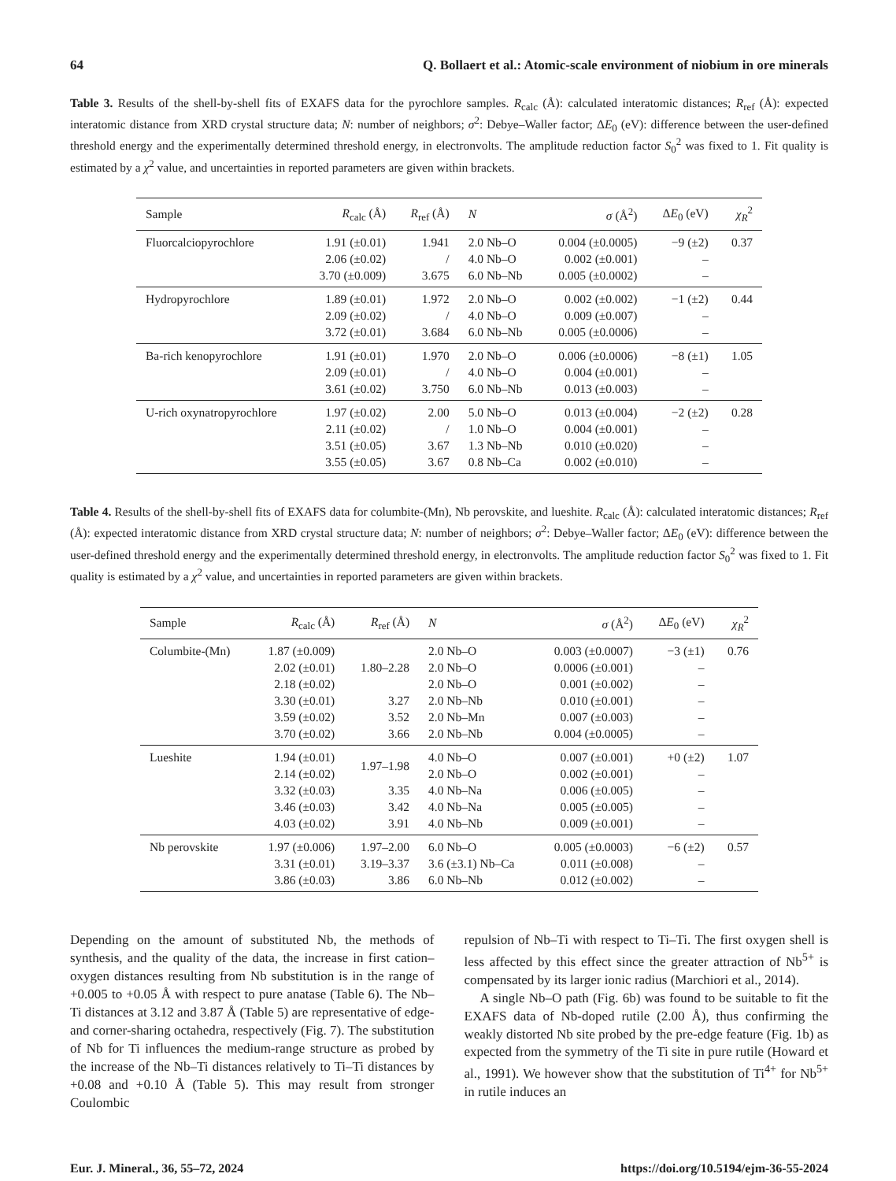64 Q. Bollaert et al.: Atomic-scale environment of niobium in ore minerals
Table 3. Results of the shell-by-shell fits of EXAFS data for the pyrochlore samples. R<sub>calc</sub> (Å): calculated interatomic distances; R<sub>ref</sub> (Å): expected interatomic distance from XRD crystal structure data; N: number of neighbors; σ<sup>2</sup>: Debye–Waller factor; ΔE<sub>0</sub> (eV): difference between the user-defined threshold energy and the experimentally determined threshold energy, in electronvolts. The amplitude reduction factor S<sub>0</sub><sup>2</sup> was fixed to 1. Fit quality is estimated by a χ<sup>2</sup> value, and uncertainties in reported parameters are given within brackets.
| Sample | R<sub>calc</sub> (Å) | R<sub>ref</sub> (Å) | N | σ (Å<sup>2</sup>) | Δ E<sub>0</sub> (eV) | χ<sub>R</sub><sup>2</sup> |
| --- | --- | --- | --- | --- | --- | --- |
| Fluorcalciopyrochlore | 1.91 (±0.01) | 1.941 | 2.0 Nb–O | 0.004 (±0.0005) | −9 (±2) | 0.37 |
| | 2.06 (±0.02) | / | 4.0 Nb–O | 0.002 (±0.001) | – | |
| | 3.70 (±0.009) | 3.675 | 6.0 Nb–Nb | 0.005 (±0.0002) | – | |
| Hydropyrochlore | 1.89 (±0.01) | 1.972 | 2.0 Nb–O | 0.002 (±0.002) | −1 (±2) | 0.44 |
| | 2.09 (±0.02) | / | 4.0 Nb–O | 0.009 (±0.007) | – | |
| | 3.72 (±0.01) | 3.684 | 6.0 Nb–Nb | 0.005 (±0.0006) | – | |
| Ba-rich kenopyrochlore | 1.91 (±0.01) | 1.970 | 2.0 Nb–O | 0.006 (±0.0006) | −8 (±1) | 1.05 |
| | 2.09 (±0.01) | / | 4.0 Nb–O | 0.004 (±0.001) | – | |
| | 3.61 (±0.02) | 3.750 | 6.0 Nb–Nb | 0.013 (±0.003) | – | |
| U-rich oxynatropyrochlore | 1.97 (±0.02) | 2.00 | 5.0 Nb–O | 0.013 (±0.004) | −2 (±2) | 0.28 |
| | 2.11 (±0.02) | / | 1.0 Nb–O | 0.004 (±0.001) | – | |
| | 3.51 (±0.05) | 3.67 | 1.3 Nb–Nb | 0.010 (±0.020) | – | |
| | 3.55 (±0.05) | 3.67 | 0.8 Nb–Ca | 0.002 (±0.010) | – | |
Table 4. Results of the shell-by-shell fits of EXAFS data for columbite-(Mn), Nb perovskite, and lueshite. R<sub>calc</sub> (Å): calculated interatomic distances; R<sub>ref</sub> (Å): expected interatomic distance from XRD crystal structure data; N: number of neighbors; σ<sup>2</sup>: Debye–Waller factor; ΔE<sub>0</sub> (eV): difference between the user-defined threshold energy and the experimentally determined threshold energy, in electronvolts. The amplitude reduction factor S<sub>0</sub><sup>2</sup> was fixed to 1. Fit quality is estimated by a χ<sup>2</sup> value, and uncertainties in reported parameters are given within brackets.
| Sample | R<sub>calc</sub> (Å) | R<sub>ref</sub> (Å) | N | σ (Å<sup>2</sup>) | Δ E<sub>0</sub> (eV) | χ<sub>R</sub><sup>2</sup> |
| --- | --- | --- | --- | --- | --- | --- |
| Columbite-(Mn) | 1.87 (±0.009) | | 2.0 Nb–O | 0.003 (±0.0007) | −3 (±1) | 0.76 |
| | 2.02 (±0.01) | 1.80–2.28 | 2.0 Nb–O | 0.0006 (±0.001) | – | |
| | 2.18 (±0.02) | | 2.0 Nb–O | 0.001 (±0.002) | – | |
| | 3.30 (±0.01) | 3.27 | 2.0 Nb–Nb | 0.010 (±0.001) | – | |
| | 3.59 (±0.02) | 3.52 | 2.0 Nb–Mn | 0.007 (±0.003) | – | |
| | 3.70 (±0.02) | 3.66 | 2.0 Nb–Nb | 0.004 (±0.0005) | – | |
| Lueshite | 1.94 (±0.01) | 1.97–1.98 | 4.0 Nb–O | 0.007 (±0.001) | +0 (±2) | 1.07 |
| | 2.14 (±0.02) | | 2.0 Nb–O | 0.002 (±0.001) | – | |
| | 3.32 (±0.03) | 3.35 | 4.0 Nb–Na | 0.006 (±0.005) | – | |
| | 3.46 (±0.03) | 3.42 | 4.0 Nb–Na | 0.005 (±0.005) | – | |
| | 4.03 (±0.02) | 3.91 | 4.0 Nb–Nb | 0.009 (±0.001) | – | |
| Nb perovskite | 1.97 (±0.006) | 1.97–2.00 | 6.0 Nb–O | 0.005 (±0.0003) | −6 (±2) | 0.57 |
| | 3.31 (±0.01) | 3.19–3.37 | 3.6 (±3.1) Nb–Ca | 0.011 (±0.008) | – | |
| | 3.86 (±0.03) | 3.86 | 6.0 Nb–Nb | 0.012 (±0.002) | – | |
Depending on the amount of substituted Nb, the methods of synthesis, and the quality of the data, the increase in first cation–oxygen distances resulting from Nb substitution is in the range of +0.005 to +0.05 Å with respect to pure anatase (Table 6). The Nb–Ti distances at 3.12 and 3.87 Å (Table 5) are representative of edge- and corner-sharing octahedra, respectively (Fig. 7). The substitution of Nb for Ti influences the medium-range structure as probed by the increase of the Nb–Ti distances relatively to Ti–Ti distances by +0.08 and +0.10 Å (Table 5). This may result from stronger Coulombic
repulsion of Nb–Ti with respect to Ti–Ti. The first oxygen shell is less affected by this effect since the greater attraction of Nb<sup>5+</sup> is compensated by its larger ionic radius (Marchiori et al., 2014).
A single Nb–O path (Fig. 6b) was found to be suitable to fit the EXAFS data of Nb-doped rutile (2.00 Å), thus confirming the weakly distorted Nb site probed by the pre-edge feature (Fig. 1b) as expected from the symmetry of the Ti site in pure rutile (Howard et al., 1991). We however show that the substitution of Ti<sup>4+</sup> for Nb<sup>5+</sup> in rutile induces an
Eur. J. Mineral., 36, 55–72, 2024 https://doi.org/10.5194/ejm-36-55-2024